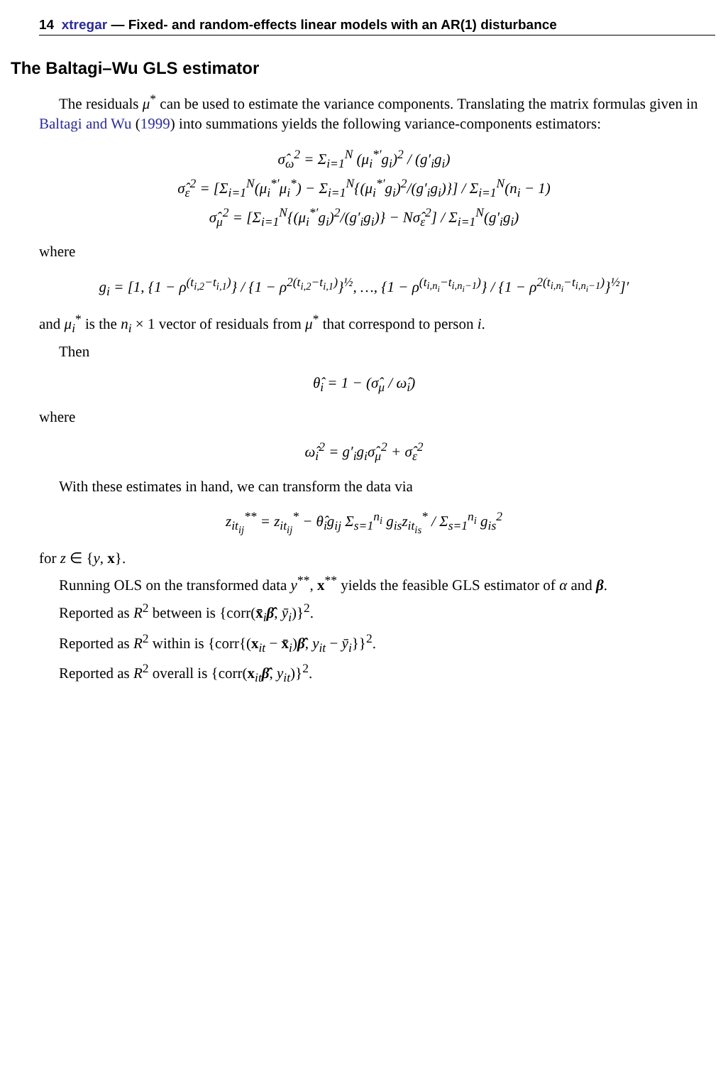14 xtregar — Fixed- and random-effects linear models with an AR(1) disturbance
The Baltagi–Wu GLS estimator
The residuals μ<sup>*</sup> can be used to estimate the variance components. Translating the matrix formulas given in Baltagi and Wu (1999) into summations yields the following variance-components estimators:
σ̂<sub>ω</sub><sup>2</sup> = Σ<sub>i=1</sub><sup>N</sup> (μ<sub>i</sub><sup>*′</sup>g<sub>i</sub>)<sup>2</sup> / (g′<sub>i</sub>g<sub>i</sub>)
σ̂<sub>ε</sub><sup>2</sup> = [Σ<sub>i=1</sub><sup>N</sup>(μ<sub>i</sub><sup>*′</sup>μ<sub>i</sub><sup>*</sup>) − Σ<sub>i=1</sub><sup>N</sup>{(μ<sub>i</sub><sup>*′</sup>g<sub>i</sub>)<sup>2</sup>/(g′<sub>i</sub>g<sub>i</sub>)}] / Σ<sub>i=1</sub><sup>N</sup>(n<sub>i</sub> − 1)
σ̂<sub>μ</sub><sup>2</sup> = [Σ<sub>i=1</sub><sup>N</sup>{(μ<sub>i</sub><sup>*′</sup>g<sub>i</sub>)<sup>2</sup>/(g′<sub>i</sub>g<sub>i</sub>)} − Nσ̂<sub>ε</sub><sup>2</sup>] / Σ<sub>i=1</sub><sup>N</sup>(g′<sub>i</sub>g<sub>i</sub>)
where
g<sub>i</sub> = [1, {1 − ρ<sup>(t<sub>i,2</sub>−t<sub>i,1</sub>)</sup>} / {1 − ρ<sup>2(t<sub>i,2</sub>−t<sub>i,1</sub>)</sup>}<sup>½</sup>, …, {1 − ρ<sup>(t<sub>i,n<sub>i</sub></sub>−t<sub>i,n<sub>i</sub>−1</sub>)</sup>} / {1 − ρ<sup>2(t<sub>i,n<sub>i</sub></sub>−t<sub>i,n<sub>i</sub>−1</sub>)</sup>}<sup>½</sup>]′
and μ<sub>i</sub><sup>*</sup> is the n<sub>i</sub> × 1 vector of residuals from μ<sup>*</sup> that correspond to person i.
Then
θ̂<sub>i</sub> = 1 − (σ̂<sub>μ</sub> / ω̂<sub>i</sub>)
where
ω̂<sub>i</sub><sup>2</sup> = g′<sub>i</sub>g<sub>i</sub>σ̂<sub>μ</sub><sup>2</sup> + σ̂<sub>ε</sub><sup>2</sup>
With these estimates in hand, we can transform the data via
z<sub>it<sub>ij</sub></sub><sup>**</sup> = z<sub>it<sub>ij</sub></sub><sup>*</sup> − θ̂<sub>i</sub>g<sub>ij</sub> Σ<sub>s=1</sub><sup>n<sub>i</sub></sup> g<sub>is</sub>z<sub>it<sub>is</sub></sub><sup>*</sup> / Σ<sub>s=1</sub><sup>n<sub>i</sub></sup> g<sub>is</sub><sup>2</sup>
for z ∈ {y, x}.
Running OLS on the transformed data y<sup>**</sup>, x<sup>**</sup> yields the feasible GLS estimator of α and β.
Reported as R<sup>2</sup> between is {corr(x̄<sub>i</sub>β̂, ȳ<sub>i</sub>)}<sup>2</sup>.
Reported as R<sup>2</sup> within is {corr{(x<sub>it</sub> − x̄<sub>i</sub>)β̂, y<sub>it</sub> − ȳ<sub>i</sub>}}<sup>2</sup>.
Reported as R<sup>2</sup> overall is {corr(x<sub>it</sub>β̂, y<sub>it</sub>)}<sup>2</sup>.